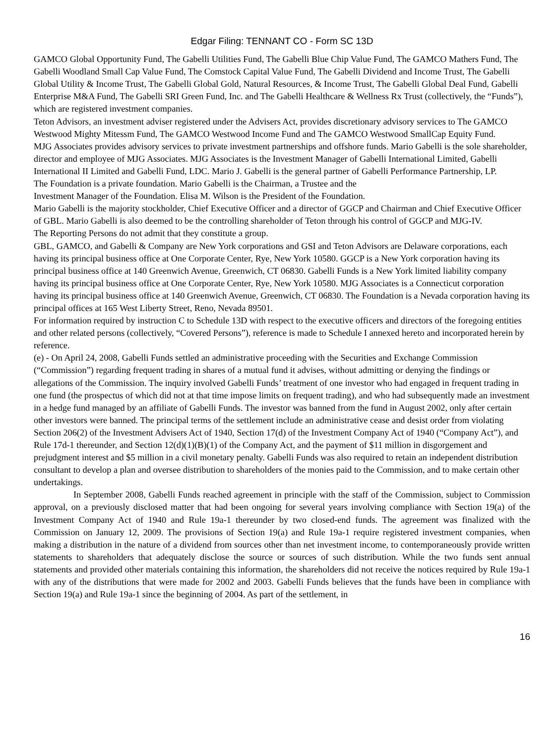Edgar Filing: TENNANT CO - Form SC 13D
GAMCO Global Opportunity Fund, The Gabelli Utilities Fund, The Gabelli Blue Chip Value Fund, The GAMCO Mathers Fund, The Gabelli Woodland Small Cap Value Fund, The Comstock Capital Value Fund, The Gabelli Dividend and Income Trust, The Gabelli Global Utility & Income Trust, The Gabelli Global Gold, Natural Resources, & Income Trust, The Gabelli Global Deal Fund, Gabelli Enterprise M&A Fund, The Gabelli SRI Green Fund, Inc. and The Gabelli Healthcare & Wellness Rx Trust (collectively, the “Funds”), which are registered investment companies.
Teton Advisors, an investment adviser registered under the Advisers Act, provides discretionary advisory services to The GAMCO Westwood Mighty Mitessm Fund, The GAMCO Westwood Income Fund and The GAMCO Westwood SmallCap Equity Fund.
MJG Associates provides advisory services to private investment partnerships and offshore funds. Mario Gabelli is the sole shareholder, director and employee of MJG Associates. MJG Associates is the Investment Manager of Gabelli International Limited, Gabelli International II Limited and Gabelli Fund, LDC. Mario J. Gabelli is the general partner of Gabelli Performance Partnership, LP.
The Foundation is a private foundation. Mario Gabelli is the Chairman, a Trustee and the
Investment Manager of the Foundation. Elisa M. Wilson is the President of the Foundation.
Mario Gabelli is the majority stockholder, Chief Executive Officer and a director of GGCP and Chairman and Chief Executive Officer of GBL. Mario Gabelli is also deemed to be the controlling shareholder of Teton through his control of GGCP and MJG-IV.
The Reporting Persons do not admit that they constitute a group.
GBL, GAMCO, and Gabelli & Company are New York corporations and GSI and Teton Advisors are Delaware corporations, each having its principal business office at One Corporate Center, Rye, New York 10580. GGCP is a New York corporation having its principal business office at 140 Greenwich Avenue, Greenwich, CT 06830. Gabelli Funds is a New York limited liability company having its principal business office at One Corporate Center, Rye, New York 10580. MJG Associates is a Connecticut corporation having its principal business office at 140 Greenwich Avenue, Greenwich, CT 06830. The Foundation is a Nevada corporation having its principal offices at 165 West Liberty Street, Reno, Nevada 89501.
For information required by instruction C to Schedule 13D with respect to the executive officers and directors of the foregoing entities and other related persons (collectively, “Covered Persons”), reference is made to Schedule I annexed hereto and incorporated herein by reference.
(e) - On April 24, 2008, Gabelli Funds settled an administrative proceeding with the Securities and Exchange Commission (“Commission”) regarding frequent trading in shares of a mutual fund it advises, without admitting or denying the findings or allegations of the Commission. The inquiry involved Gabelli Funds’ treatment of one investor who had engaged in frequent trading in one fund (the prospectus of which did not at that time impose limits on frequent trading), and who had subsequently made an investment in a hedge fund managed by an affiliate of Gabelli Funds. The investor was banned from the fund in August 2002, only after certain other investors were banned. The principal terms of the settlement include an administrative cease and desist order from violating Section 206(2) of the Investment Advisers Act of 1940, Section 17(d) of the Investment Company Act of 1940 (“Company Act”), and Rule 17d-1 thereunder, and Section 12(d)(1)(B)(1) of the Company Act, and the payment of $11 million in disgorgement and prejudgment interest and $5 million in a civil monetary penalty. Gabelli Funds was also required to retain an independent distribution consultant to develop a plan and oversee distribution to shareholders of the monies paid to the Commission, and to make certain other undertakings.
In September 2008, Gabelli Funds reached agreement in principle with the staff of the Commission, subject to Commission approval, on a previously disclosed matter that had been ongoing for several years involving compliance with Section 19(a) of the Investment Company Act of 1940 and Rule 19a-1 thereunder by two closed-end funds. The agreement was finalized with the Commission on January 12, 2009. The provisions of Section 19(a) and Rule 19a-1 require registered investment companies, when making a distribution in the nature of a dividend from sources other than net investment income, to contemporaneously provide written statements to shareholders that adequately disclose the source or sources of such distribution. While the two funds sent annual statements and provided other materials containing this information, the shareholders did not receive the notices required by Rule 19a-1 with any of the distributions that were made for 2002 and 2003. Gabelli Funds believes that the funds have been in compliance with Section 19(a) and Rule 19a-1 since the beginning of 2004. As part of the settlement, in
16